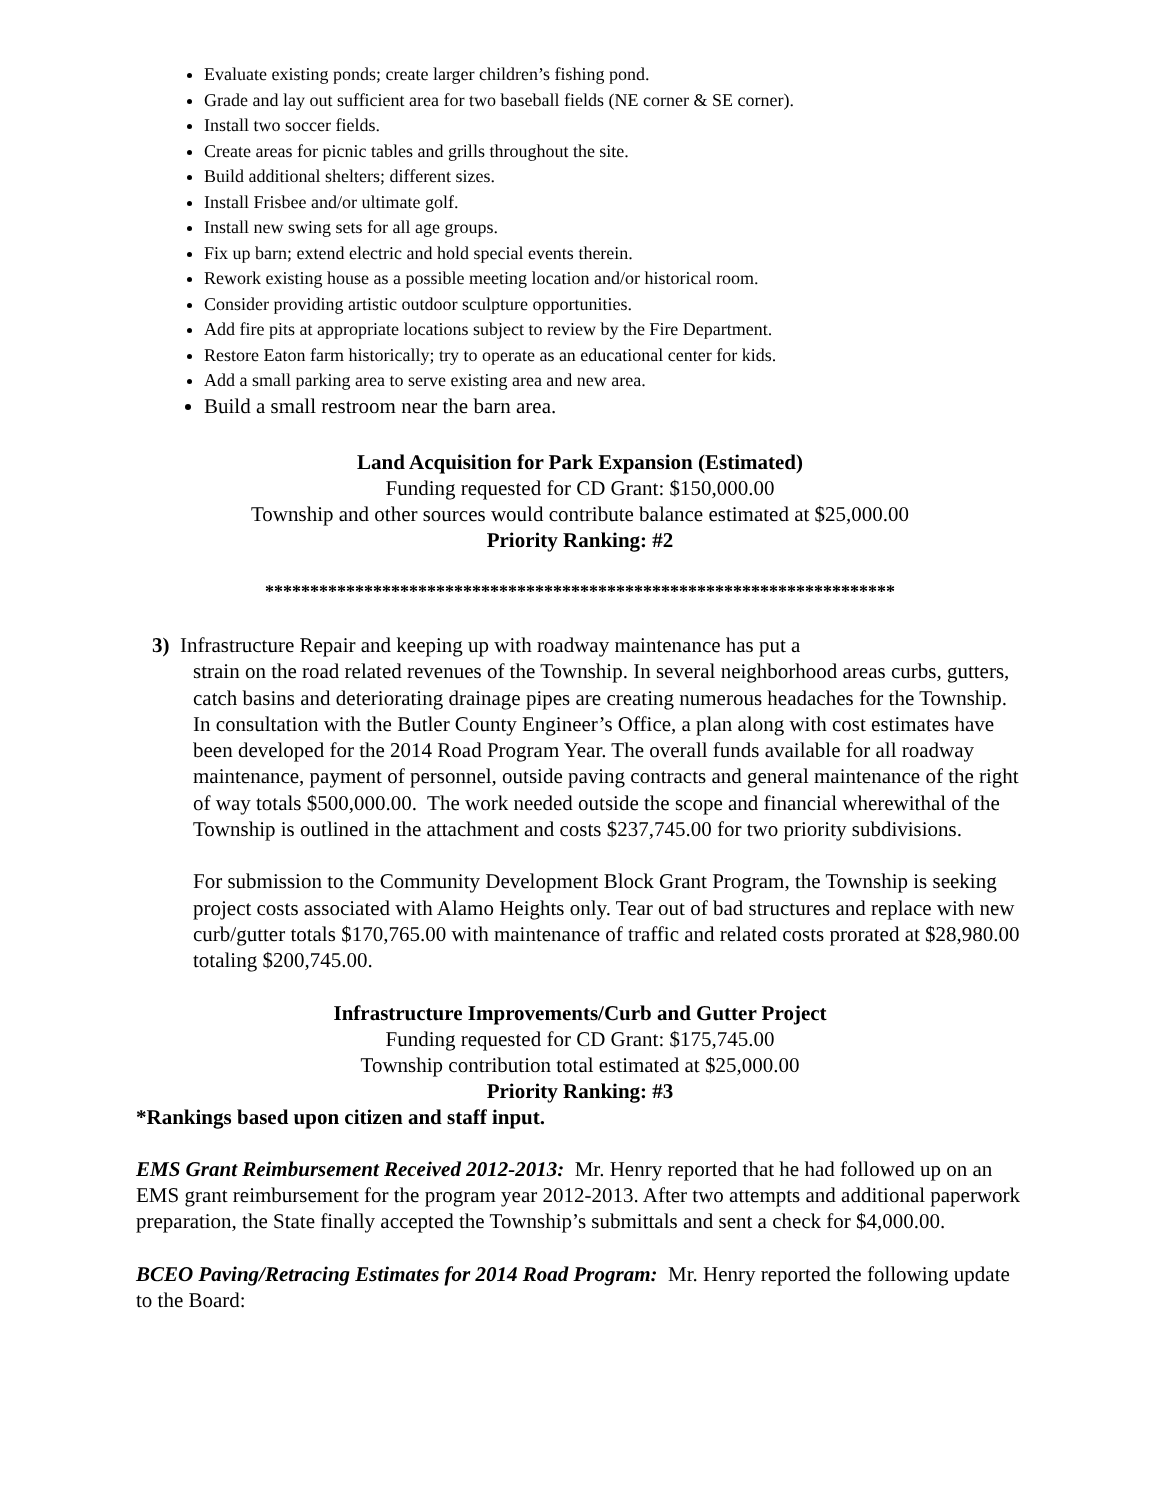Evaluate existing ponds; create larger children’s fishing pond.
Grade and lay out sufficient area for two baseball fields (NE corner & SE corner).
Install two soccer fields.
Create areas for picnic tables and grills throughout the site.
Build additional shelters; different sizes.
Install Frisbee and/or ultimate golf.
Install new swing sets for all age groups.
Fix up barn; extend electric and hold special events therein.
Rework existing house as a possible meeting location and/or historical room.
Consider providing artistic outdoor sculpture opportunities.
Add fire pits at appropriate locations subject to review by the Fire Department.
Restore Eaton farm historically; try to operate as an educational center for kids.
Add a small parking area to serve existing area and new area.
Build a small restroom near the barn area.
Land Acquisition for Park Expansion (Estimated)
Funding requested for CD Grant: $150,000.00
Township and other sources would contribute balance estimated at $25,000.00
Priority Ranking: #2
**********************************************************************
3) Infrastructure Repair and keeping up with roadway maintenance has put a
strain on the road related revenues of the Township. In several neighborhood areas curbs, gutters, catch basins and deteriorating drainage pipes are creating numerous headaches for the Township. In consultation with the Butler County Engineer’s Office, a plan along with cost estimates have been developed for the 2014 Road Program Year. The overall funds available for all roadway maintenance, payment of personnel, outside paving contracts and general maintenance of the right of way totals $500,000.00. The work needed outside the scope and financial wherewithal of the Township is outlined in the attachment and costs $237,745.00 for two priority subdivisions.
For submission to the Community Development Block Grant Program, the Township is seeking project costs associated with Alamo Heights only. Tear out of bad structures and replace with new curb/gutter totals $170,765.00 with maintenance of traffic and related costs prorated at $28,980.00 totaling $200,745.00.
Infrastructure Improvements/Curb and Gutter Project
Funding requested for CD Grant: $175,745.00
Township contribution total estimated at $25,000.00
Priority Ranking: #3
*Rankings based upon citizen and staff input.
EMS Grant Reimbursement Received 2012-2013: Mr. Henry reported that he had followed up on an EMS grant reimbursement for the program year 2012-2013. After two attempts and additional paperwork preparation, the State finally accepted the Township’s submittals and sent a check for $4,000.00.
BCEO Paving/Retracing Estimates for 2014 Road Program: Mr. Henry reported the following update to the Board: